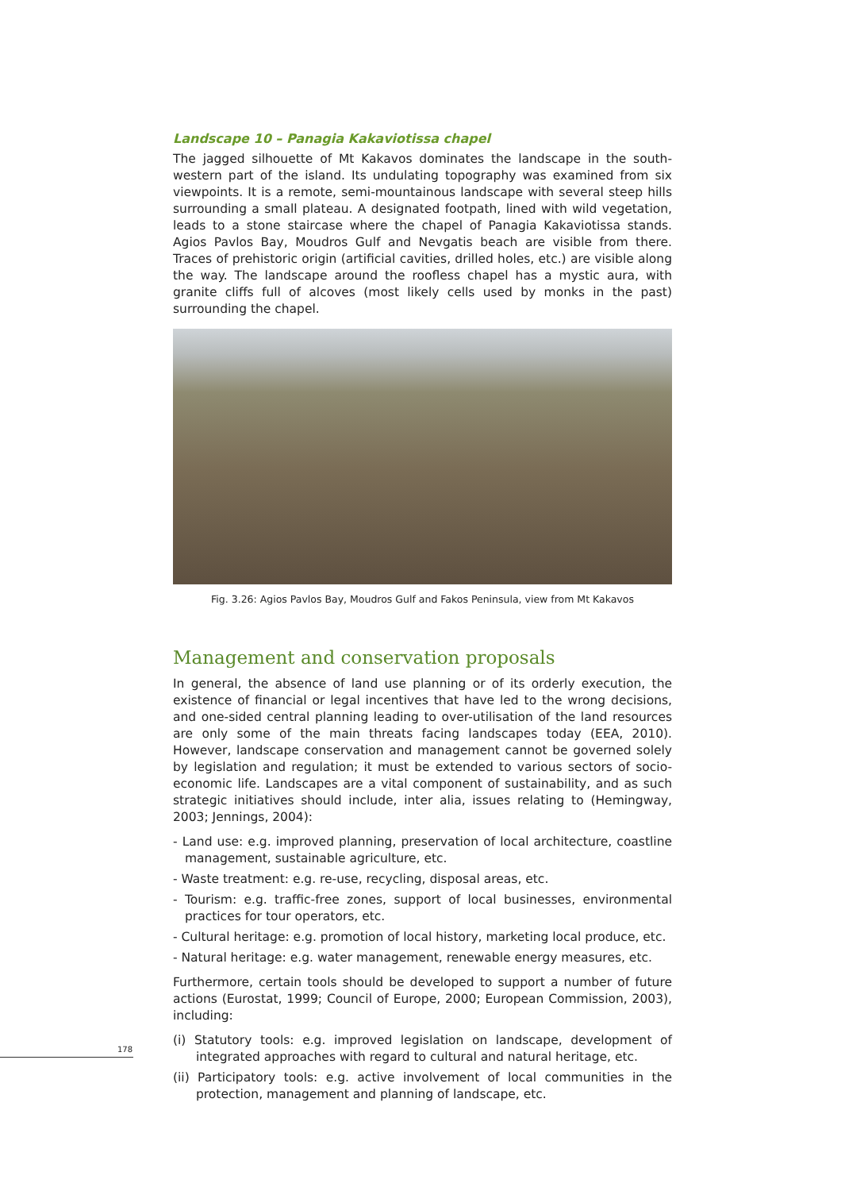Landscape 10 – Panagia Kakaviotissa chapel
The jagged silhouette of Mt Kakavos dominates the landscape in the south-western part of the island. Its undulating topography was examined from six viewpoints. It is a remote, semi-mountainous landscape with several steep hills surrounding a small plateau. A designated footpath, lined with wild vegetation, leads to a stone staircase where the chapel of Panagia Kakaviotissa stands. Agios Pavlos Bay, Moudros Gulf and Nevgatis beach are visible from there. Traces of prehistoric origin (artificial cavities, drilled holes, etc.) are visible along the way. The landscape around the roofless chapel has a mystic aura, with granite cliffs full of alcoves (most likely cells used by monks in the past) surrounding the chapel.
Fig. 3.26: Agios Pavlos Bay, Moudros Gulf and Fakos Peninsula, view from Mt Kakavos
Management and conservation proposals
In general, the absence of land use planning or of its orderly execution, the existence of financial or legal incentives that have led to the wrong decisions, and one-sided central planning leading to over-utilisation of the land resources are only some of the main threats facing landscapes today (EEA, 2010). However, landscape conservation and management cannot be governed solely by legislation and regulation; it must be extended to various sectors of socio-economic life. Landscapes are a vital component of sustainability, and as such strategic initiatives should include, inter alia, issues relating to (Hemingway, 2003; Jennings, 2004):
- Land use: e.g. improved planning, preservation of local architecture, coastline management, sustainable agriculture, etc.
- Waste treatment: e.g. re-use, recycling, disposal areas, etc.
- Tourism: e.g. traffic-free zones, support of local businesses, environmental practices for tour operators, etc.
- Cultural heritage: e.g. promotion of local history, marketing local produce, etc.
- Natural heritage: e.g. water management, renewable energy measures, etc.
Furthermore, certain tools should be developed to support a number of future actions (Eurostat, 1999; Council of Europe, 2000; European Commission, 2003), including:
(i) Statutory tools: e.g. improved legislation on landscape, development of integrated approaches with regard to cultural and natural heritage, etc.
(ii) Participatory tools: e.g. active involvement of local communities in the protection, management and planning of landscape, etc.
178